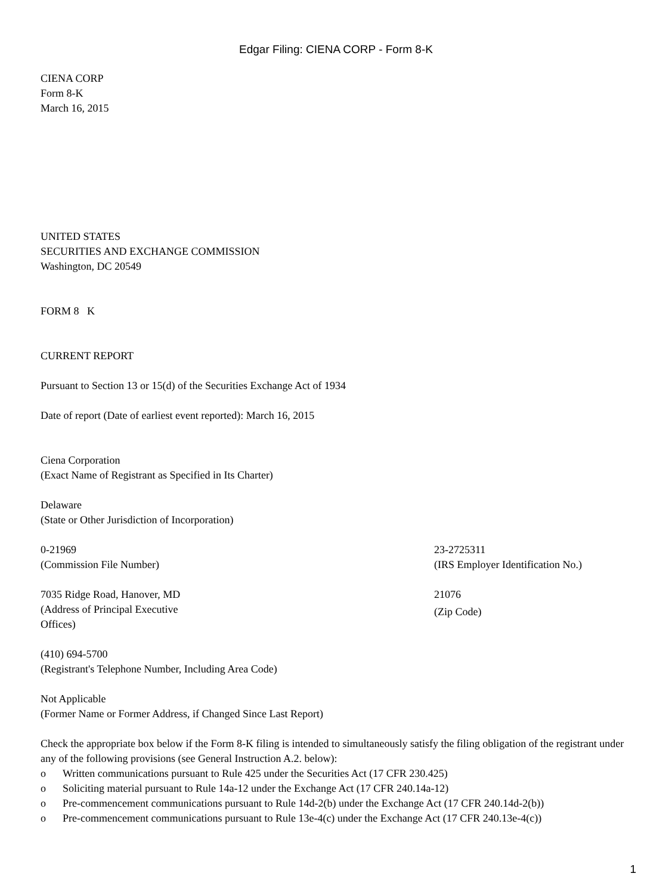Edgar Filing: CIENA CORP - Form 8-K
CIENA CORP
Form 8-K
March 16, 2015
UNITED STATES
SECURITIES AND EXCHANGE COMMISSION
Washington, DC 20549
FORM 8 K
CURRENT REPORT
Pursuant to Section 13 or 15(d) of the Securities Exchange Act of 1934
Date of report (Date of earliest event reported): March 16, 2015
Ciena Corporation
(Exact Name of Registrant as Specified in Its Charter)
Delaware
(State or Other Jurisdiction of Incorporation)
| 0-21969 (Commission File Number) | 23-2725311 (IRS Employer Identification No.) |
| 7035 Ridge Road, Hanover, MD (Address of Principal Executive Offices) | 21076 (Zip Code) |
(410) 694-5700
(Registrant's Telephone Number, Including Area Code)
Not Applicable
(Former Name or Former Address, if Changed Since Last Report)
Check the appropriate box below if the Form 8-K filing is intended to simultaneously satisfy the filing obligation of the registrant under any of the following provisions (see General Instruction A.2. below):
| o | Written communications pursuant to Rule 425 under the Securities Act (17 CFR 230.425) |
| o | Soliciting material pursuant to Rule 14a-12 under the Exchange Act (17 CFR 240.14a-12) |
| o | Pre-commencement communications pursuant to Rule 14d-2(b) under the Exchange Act (17 CFR 240.14d-2(b)) |
| o | Pre-commencement communications pursuant to Rule 13e-4(c) under the Exchange Act (17 CFR 240.13e-4(c)) |
1